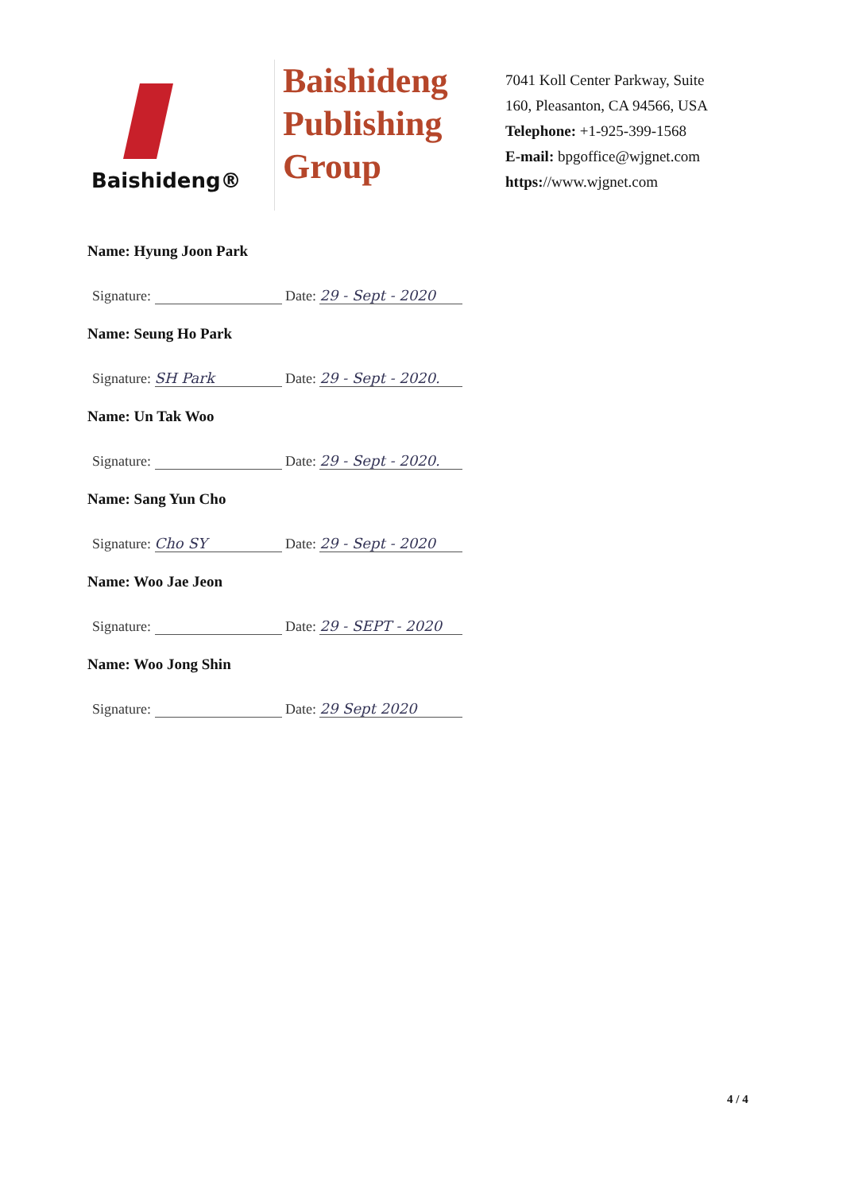Baishideng®
Baishideng
Publishing
Group
7041 Koll Center Parkway, Suite 160, Pleasanton, CA 94566, USA
Telephone: +1-925-399-1568
E-mail: bpgoffice@wjgnet.com
https://www.wjgnet.com
Name: Hyung Joon Park
Signature: Date: 29 - Sept - 2020
Name: Seung Ho Park
Signature: SH Park Date: 29 - Sept - 2020.
Name: Un Tak Woo
Signature: Date: 29 - Sept - 2020.
Name: Sang Yun Cho
Signature: Cho SY Date: 29 - Sept - 2020
Name: Woo Jae Jeon
Signature: Date: 29 - SEPT - 2020
Name: Woo Jong Shin
Signature: Date: 29 Sept 2020
4 / 4